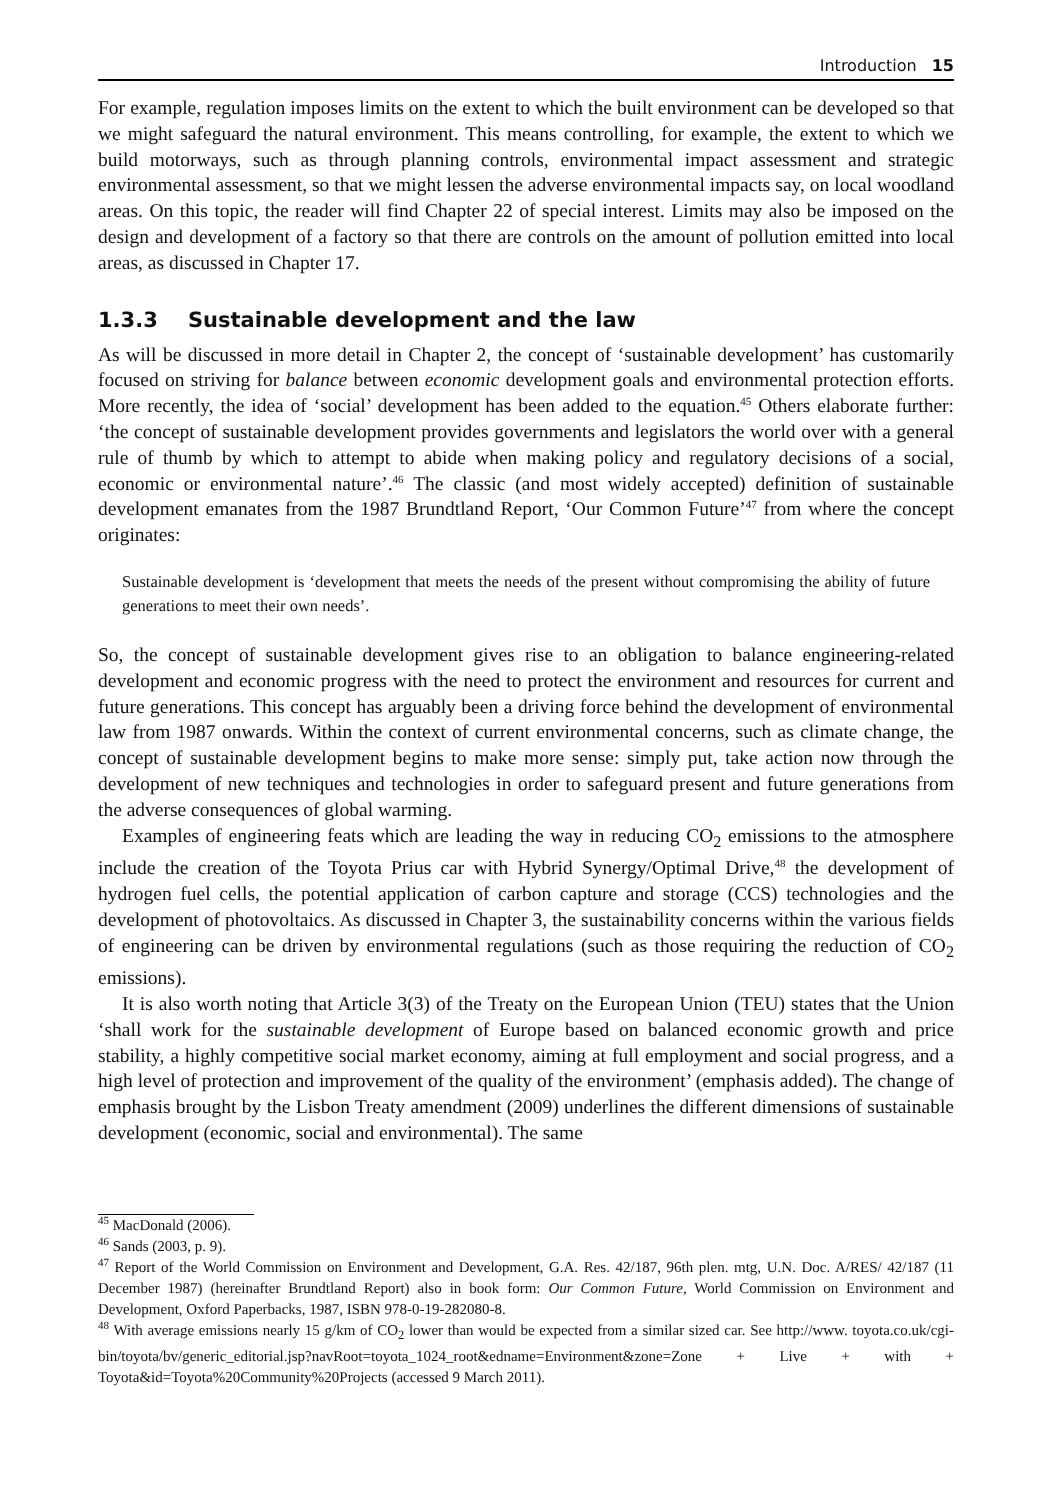Introduction 15
For example, regulation imposes limits on the extent to which the built environment can be developed so that we might safeguard the natural environment. This means controlling, for example, the extent to which we build motorways, such as through planning controls, environmental impact assessment and strategic environmental assessment, so that we might lessen the adverse environmental impacts say, on local woodland areas. On this topic, the reader will find Chapter 22 of special interest. Limits may also be imposed on the design and development of a factory so that there are controls on the amount of pollution emitted into local areas, as discussed in Chapter 17.
1.3.3 Sustainable development and the law
As will be discussed in more detail in Chapter 2, the concept of ‘sustainable development’ has customarily focused on striving for balance between economic development goals and environmental protection efforts. More recently, the idea of ‘social’ development has been added to the equation.<sup>45</sup> Others elaborate further: ‘the concept of sustainable development provides governments and legislators the world over with a general rule of thumb by which to attempt to abide when making policy and regulatory decisions of a social, economic or environmental nature’.<sup>46</sup> The classic (and most widely accepted) definition of sustainable development emanates from the 1987 Brundtland Report, ‘Our Common Future’<sup>47</sup> from where the concept originates:
Sustainable development is ‘development that meets the needs of the present without compromising the ability of future generations to meet their own needs’.
So, the concept of sustainable development gives rise to an obligation to balance engineering-related development and economic progress with the need to protect the environment and resources for current and future generations. This concept has arguably been a driving force behind the development of environmental law from 1987 onwards. Within the context of current environmental concerns, such as climate change, the concept of sustainable development begins to make more sense: simply put, take action now through the development of new techniques and technologies in order to safeguard present and future generations from the adverse consequences of global warming.
Examples of engineering feats which are leading the way in reducing CO<sub>2</sub> emissions to the atmosphere include the creation of the Toyota Prius car with Hybrid Synergy/Optimal Drive,<sup>48</sup> the development of hydrogen fuel cells, the potential application of carbon capture and storage (CCS) technologies and the development of photovoltaics. As discussed in Chapter 3, the sustainability concerns within the various fields of engineering can be driven by environmental regulations (such as those requiring the reduction of CO<sub>2</sub> emissions).
It is also worth noting that Article 3(3) of the Treaty on the European Union (TEU) states that the Union ‘shall work for the sustainable development of Europe based on balanced economic growth and price stability, a highly competitive social market economy, aiming at full employment and social progress, and a high level of protection and improvement of the quality of the environment’ (emphasis added). The change of emphasis brought by the Lisbon Treaty amendment (2009) underlines the different dimensions of sustainable development (economic, social and environmental). The same
<sup>45</sup> MacDonald (2006).
<sup>46</sup> Sands (2003, p. 9).
<sup>47</sup> Report of the World Commission on Environment and Development, G.A. Res. 42/187, 96th plen. mtg, U.N. Doc. A/RES/ 42/187 (11 December 1987) (hereinafter Brundtland Report) also in book form: Our Common Future, World Commission on Environment and Development, Oxford Paperbacks, 1987, ISBN 978-0-19-282080-8.
<sup>48</sup> With average emissions nearly 15 g/km of CO<sub>2</sub> lower than would be expected from a similar sized car. See http://www. toyota.co.uk/cgi-bin/toyota/bv/generic_editorial.jsp?navRoot=toyota_1024_root&edname=Environment&zone=Zone + Live + with + Toyota&id=Toyota%20Community%20Projects (accessed 9 March 2011).